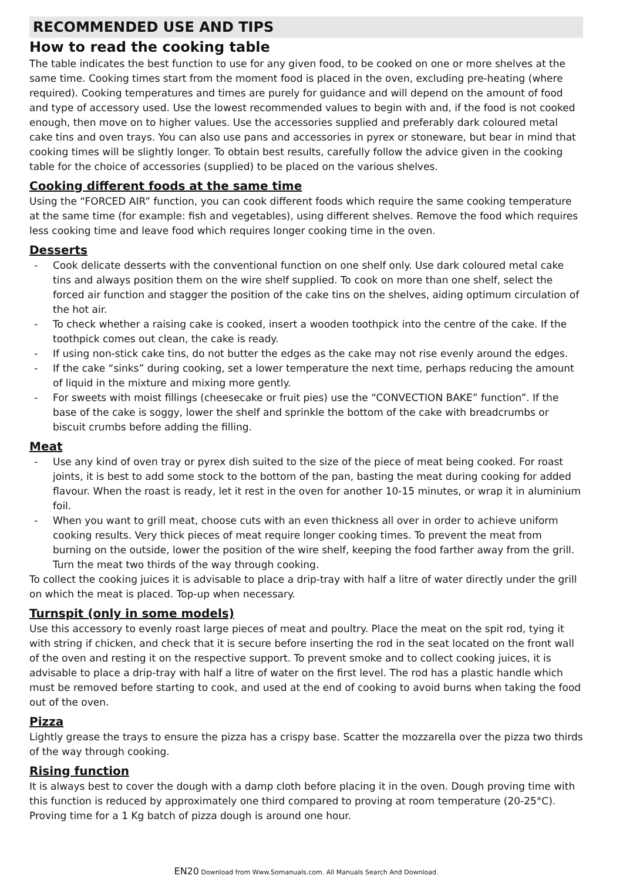RECOMMENDED USE AND TIPS
How to read the cooking table
The table indicates the best function to use for any given food, to be cooked on one or more shelves at the same time. Cooking times start from the moment food is placed in the oven, excluding pre-heating (where required). Cooking temperatures and times are purely for guidance and will depend on the amount of food and type of accessory used. Use the lowest recommended values to begin with and, if the food is not cooked enough, then move on to higher values. Use the accessories supplied and preferably dark coloured metal cake tins and oven trays. You can also use pans and accessories in pyrex or stoneware, but bear in mind that cooking times will be slightly longer. To obtain best results, carefully follow the advice given in the cooking table for the choice of accessories (supplied) to be placed on the various shelves.
Cooking different foods at the same time
Using the “FORCED AIR” function, you can cook different foods which require the same cooking temperature at the same time (for example: fish and vegetables), using different shelves. Remove the food which requires less cooking time and leave food which requires longer cooking time in the oven.
Desserts
- Cook delicate desserts with the conventional function on one shelf only. Use dark coloured metal cake tins and always position them on the wire shelf supplied. To cook on more than one shelf, select the forced air function and stagger the position of the cake tins on the shelves, aiding optimum circulation of the hot air.
- To check whether a raising cake is cooked, insert a wooden toothpick into the centre of the cake. If the toothpick comes out clean, the cake is ready.
- If using non-stick cake tins, do not butter the edges as the cake may not rise evenly around the edges.
- If the cake “sinks” during cooking, set a lower temperature the next time, perhaps reducing the amount of liquid in the mixture and mixing more gently.
- For sweets with moist fillings (cheesecake or fruit pies) use the “CONVECTION BAKE” function”. If the base of the cake is soggy, lower the shelf and sprinkle the bottom of the cake with breadcrumbs or biscuit crumbs before adding the filling.
Meat
- Use any kind of oven tray or pyrex dish suited to the size of the piece of meat being cooked. For roast joints, it is best to add some stock to the bottom of the pan, basting the meat during cooking for added flavour. When the roast is ready, let it rest in the oven for another 10-15 minutes, or wrap it in aluminium foil.
- When you want to grill meat, choose cuts with an even thickness all over in order to achieve uniform cooking results. Very thick pieces of meat require longer cooking times. To prevent the meat from burning on the outside, lower the position of the wire shelf, keeping the food farther away from the grill. Turn the meat two thirds of the way through cooking.
To collect the cooking juices it is advisable to place a drip-tray with half a litre of water directly under the grill on which the meat is placed. Top-up when necessary.
Turnspit (only in some models)
Use this accessory to evenly roast large pieces of meat and poultry. Place the meat on the spit rod, tying it with string if chicken, and check that it is secure before inserting the rod in the seat located on the front wall of the oven and resting it on the respective support. To prevent smoke and to collect cooking juices, it is advisable to place a drip-tray with half a litre of water on the first level. The rod has a plastic handle which must be removed before starting to cook, and used at the end of cooking to avoid burns when taking the food out of the oven.
Pizza
Lightly grease the trays to ensure the pizza has a crispy base. Scatter the mozzarella over the pizza two thirds of the way through cooking.
Rising function
It is always best to cover the dough with a damp cloth before placing it in the oven. Dough proving time with this function is reduced by approximately one third compared to proving at room temperature (20-25°C). Proving time for a 1 Kg batch of pizza dough is around one hour.
EN20 Download from Www.Somanuals.com. All Manuals Search And Download.